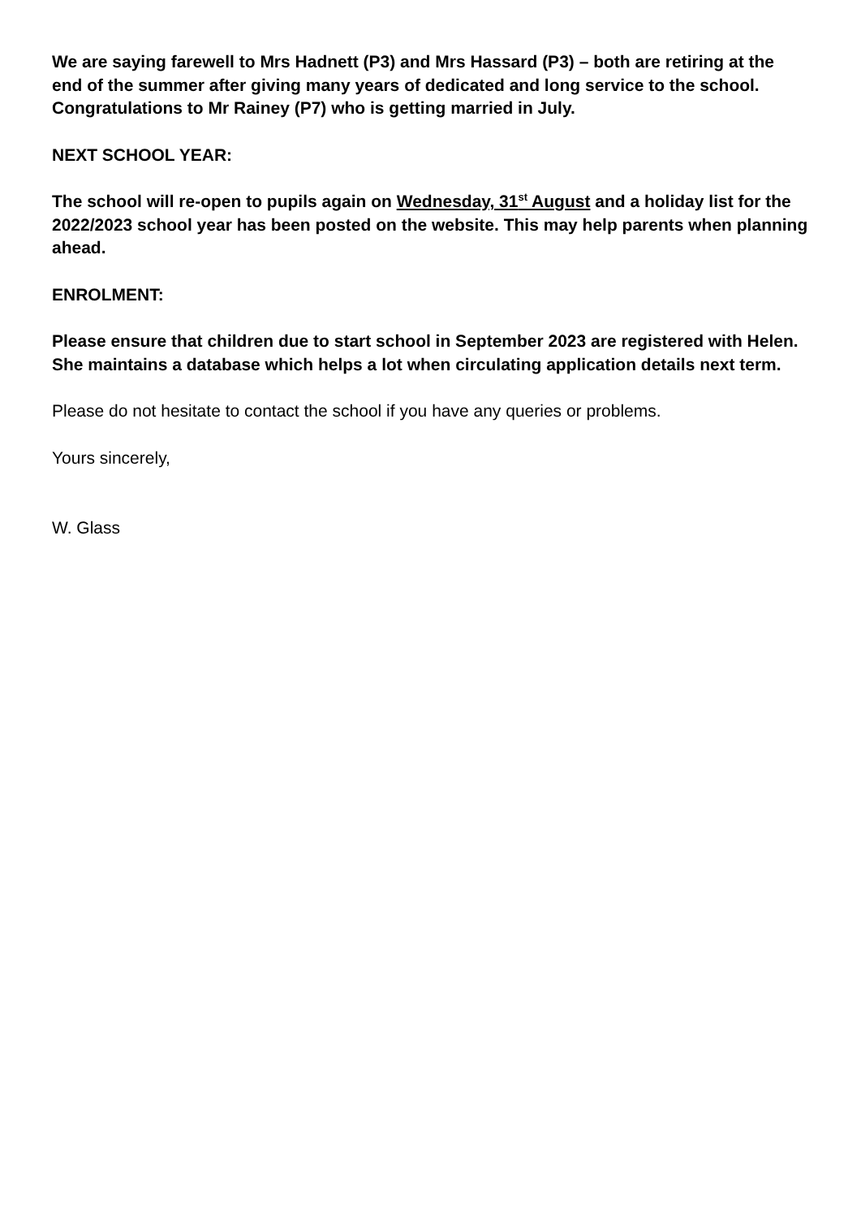We are saying farewell to Mrs Hadnett (P3) and Mrs Hassard (P3) – both are retiring at the end of the summer after giving many years of dedicated and long service to the school. Congratulations to Mr Rainey (P7) who is getting married in July.
NEXT SCHOOL YEAR:
The school will re-open to pupils again on Wednesday, 31<sup>st</sup> August and a holiday list for the 2022/2023 school year has been posted on the website. This may help parents when planning ahead.
ENROLMENT:
Please ensure that children due to start school in September 2023 are registered with Helen. She maintains a database which helps a lot when circulating application details next term.
Please do not hesitate to contact the school if you have any queries or problems.
Yours sincerely,
W. Glass